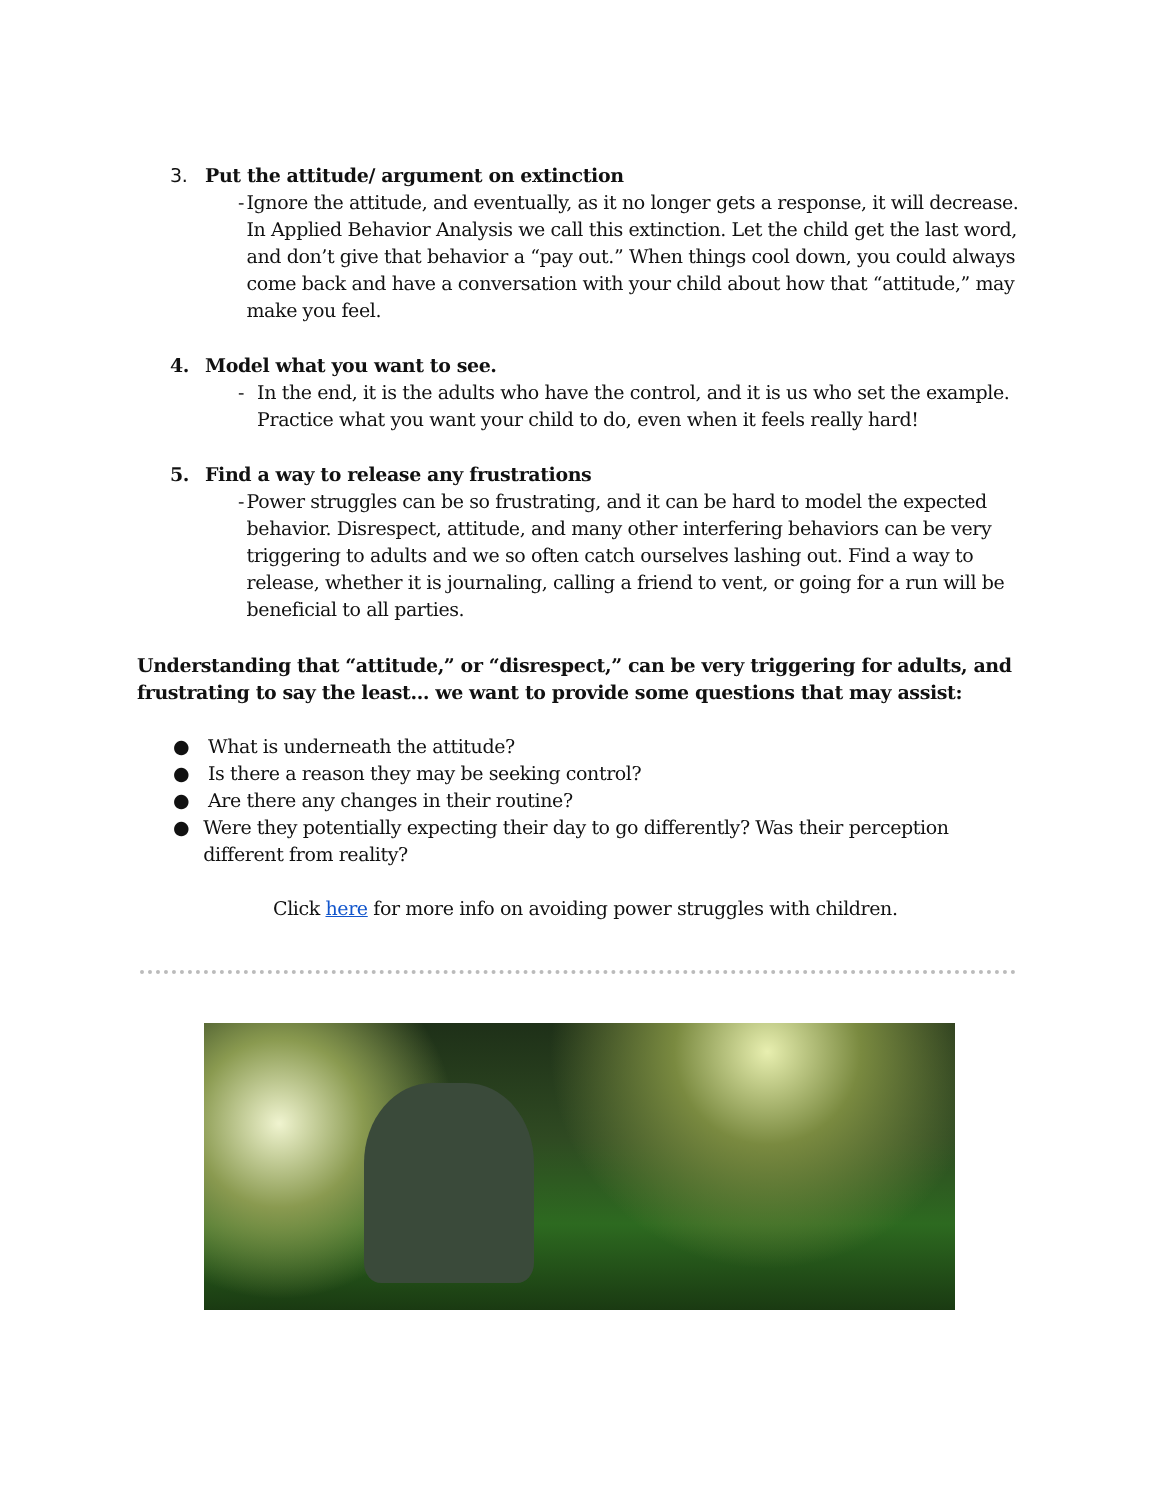3. Put the attitude/ argument on extinction
- Ignore the attitude, and eventually, as it no longer gets a response, it will decrease. In Applied Behavior Analysis we call this extinction. Let the child get the last word, and don’t give that behavior a “pay out.” When things cool down, you could always come back and have a conversation with your child about how that “attitude,” may make you feel.
4. Model what you want to see.
- In the end, it is the adults who have the control, and it is us who set the example. Practice what you want your child to do, even when it feels really hard!
5. Find a way to release any frustrations
- Power struggles can be so frustrating, and it can be hard to model the expected behavior. Disrespect, attitude, and many other interfering behaviors can be very triggering to adults and we so often catch ourselves lashing out. Find a way to release, whether it is journaling, calling a friend to vent, or going for a run will be beneficial to all parties.
Understanding that “attitude,” or “disrespect,” can be very triggering for adults, and frustrating to say the least… we want to provide some questions that may assist:
● What is underneath the attitude?
● Is there a reason they may be seeking control?
● Are there any changes in their routine?
● Were they potentially expecting their day to go differently? Was their perception different from reality?
Click here for more info on avoiding power struggles with children.